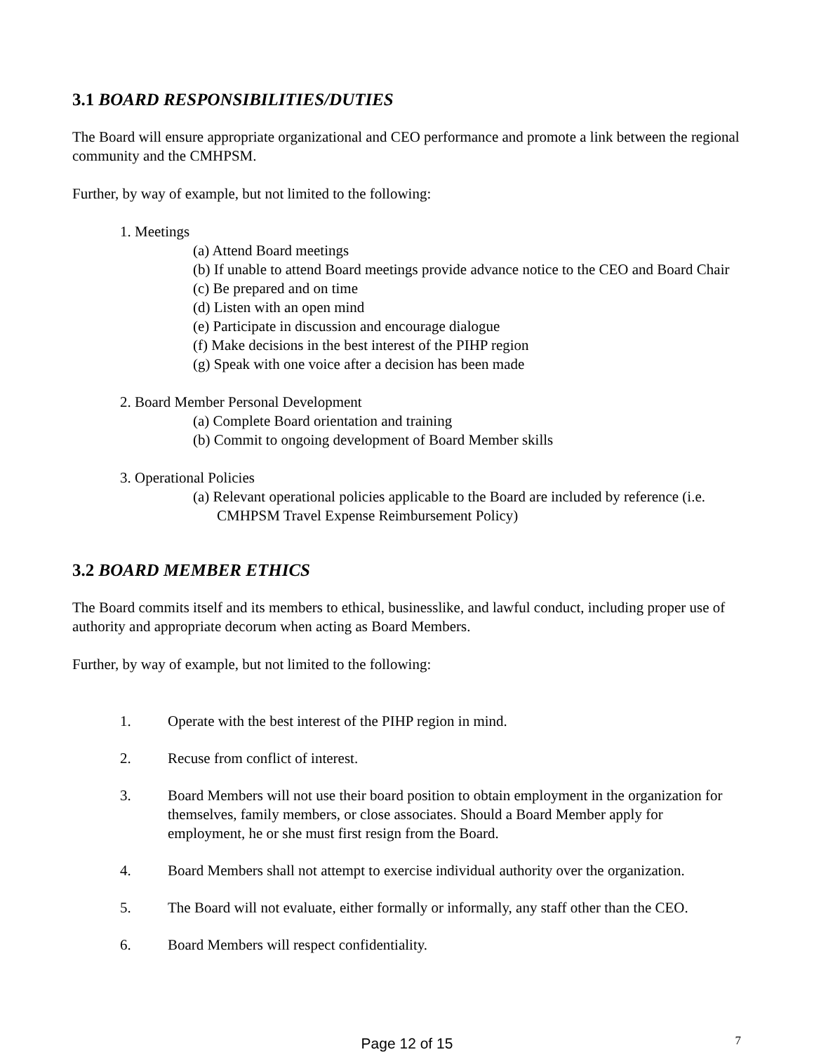3.1 BOARD RESPONSIBILITIES/DUTIES
The Board will ensure appropriate organizational and CEO performance and promote a link between the regional community and the CMHPSM.
Further, by way of example, but not limited to the following:
1. Meetings
(a) Attend Board meetings
(b) If unable to attend Board meetings provide advance notice to the CEO and Board Chair
(c) Be prepared and on time
(d) Listen with an open mind
(e) Participate in discussion and encourage dialogue
(f) Make decisions in the best interest of the PIHP region
(g) Speak with one voice after a decision has been made
2. Board Member Personal Development
(a) Complete Board orientation and training
(b) Commit to ongoing development of Board Member skills
3. Operational Policies
(a) Relevant operational policies applicable to the Board are included by reference (i.e. CMHPSM Travel Expense Reimbursement Policy)
3.2 BOARD MEMBER ETHICS
The Board commits itself and its members to ethical, businesslike, and lawful conduct, including proper use of authority and appropriate decorum when acting as Board Members.
Further, by way of example, but not limited to the following:
1. Operate with the best interest of the PIHP region in mind.
2. Recuse from conflict of interest.
3. Board Members will not use their board position to obtain employment in the organization for themselves, family members, or close associates. Should a Board Member apply for employment, he or she must first resign from the Board.
4. Board Members shall not attempt to exercise individual authority over the organization.
5. The Board will not evaluate, either formally or informally, any staff other than the CEO.
6. Board Members will respect confidentiality.
Page 12 of 15 7